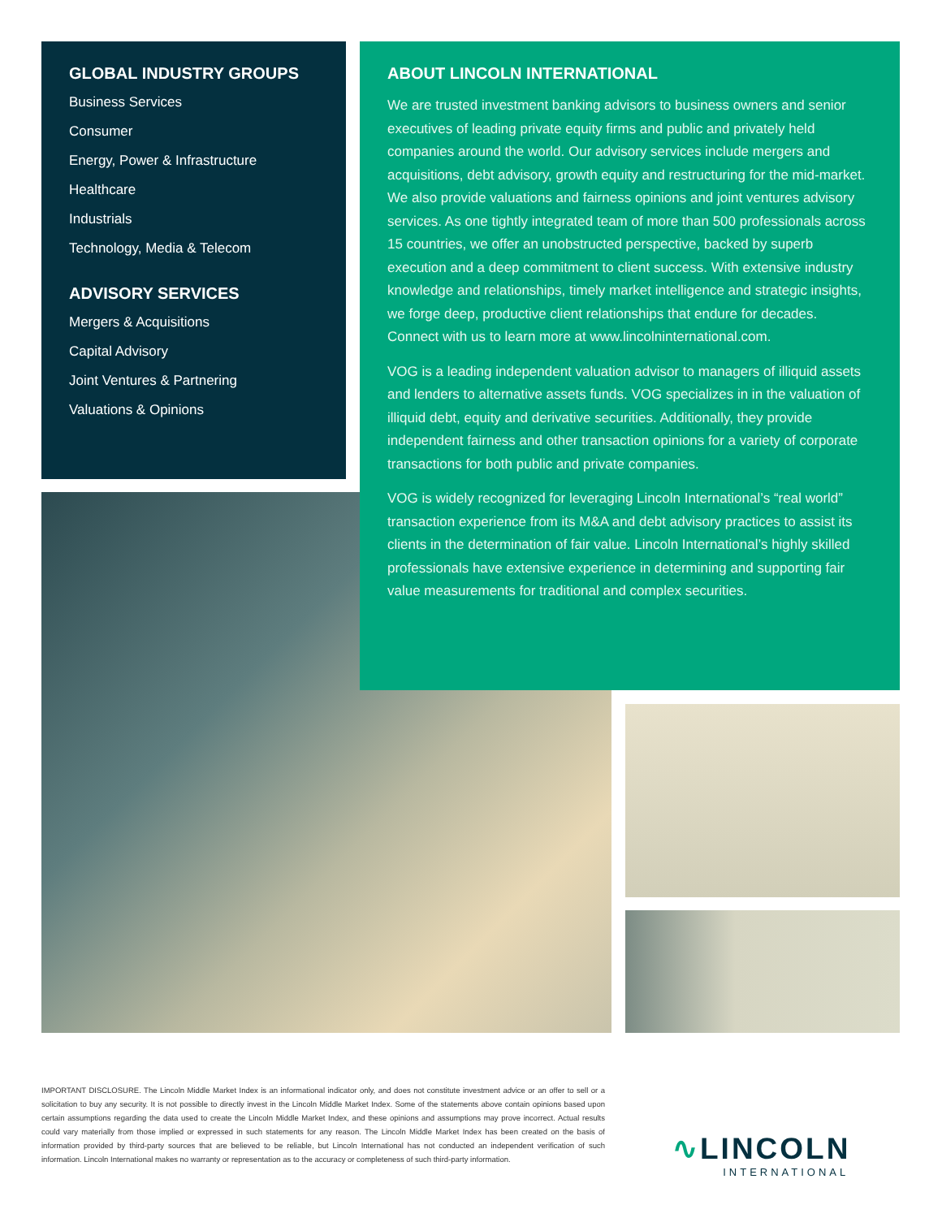GLOBAL INDUSTRY GROUPS
Business Services
Consumer
Energy, Power & Infrastructure
Healthcare
Industrials
Technology, Media & Telecom
ADVISORY SERVICES
Mergers & Acquisitions
Capital Advisory
Joint Ventures & Partnering
Valuations & Opinions
ABOUT LINCOLN INTERNATIONAL
We are trusted investment banking advisors to business owners and senior executives of leading private equity firms and public and privately held companies around the world. Our advisory services include mergers and acquisitions, debt advisory, growth equity and restructuring for the mid-market. We also provide valuations and fairness opinions and joint ventures advisory services. As one tightly integrated team of more than 500 professionals across 15 countries, we offer an unobstructed perspective, backed by superb execution and a deep commitment to client success. With extensive industry knowledge and relationships, timely market intelligence and strategic insights, we forge deep, productive client relationships that endure for decades. Connect with us to learn more at www.lincolninternational.com.
VOG is a leading independent valuation advisor to managers of illiquid assets and lenders to alternative assets funds. VOG specializes in in the valuation of illiquid debt, equity and derivative securities. Additionally, they provide independent fairness and other transaction opinions for a variety of corporate transactions for both public and private companies.
VOG is widely recognized for leveraging Lincoln International’s “real world” transaction experience from its M&A and debt advisory practices to assist its clients in the determination of fair value. Lincoln International’s highly skilled professionals have extensive experience in determining and supporting fair value measurements for traditional and complex securities.
IMPORTANT DISCLOSURE. The Lincoln Middle Market Index is an informational indicator only, and does not constitute investment advice or an offer to sell or a solicitation to buy any security. It is not possible to directly invest in the Lincoln Middle Market Index. Some of the statements above contain opinions based upon certain assumptions regarding the data used to create the Lincoln Middle Market Index, and these opinions and assumptions may prove incorrect. Actual results could vary materially from those implied or expressed in such statements for any reason. The Lincoln Middle Market Index has been created on the basis of information provided by third-party sources that are believed to be reliable, but Lincoln International has not conducted an independent verification of such information. Lincoln International makes no warranty or representation as to the accuracy or completeness of such third-party information.
∿LINCOLN
INTERNATIONAL